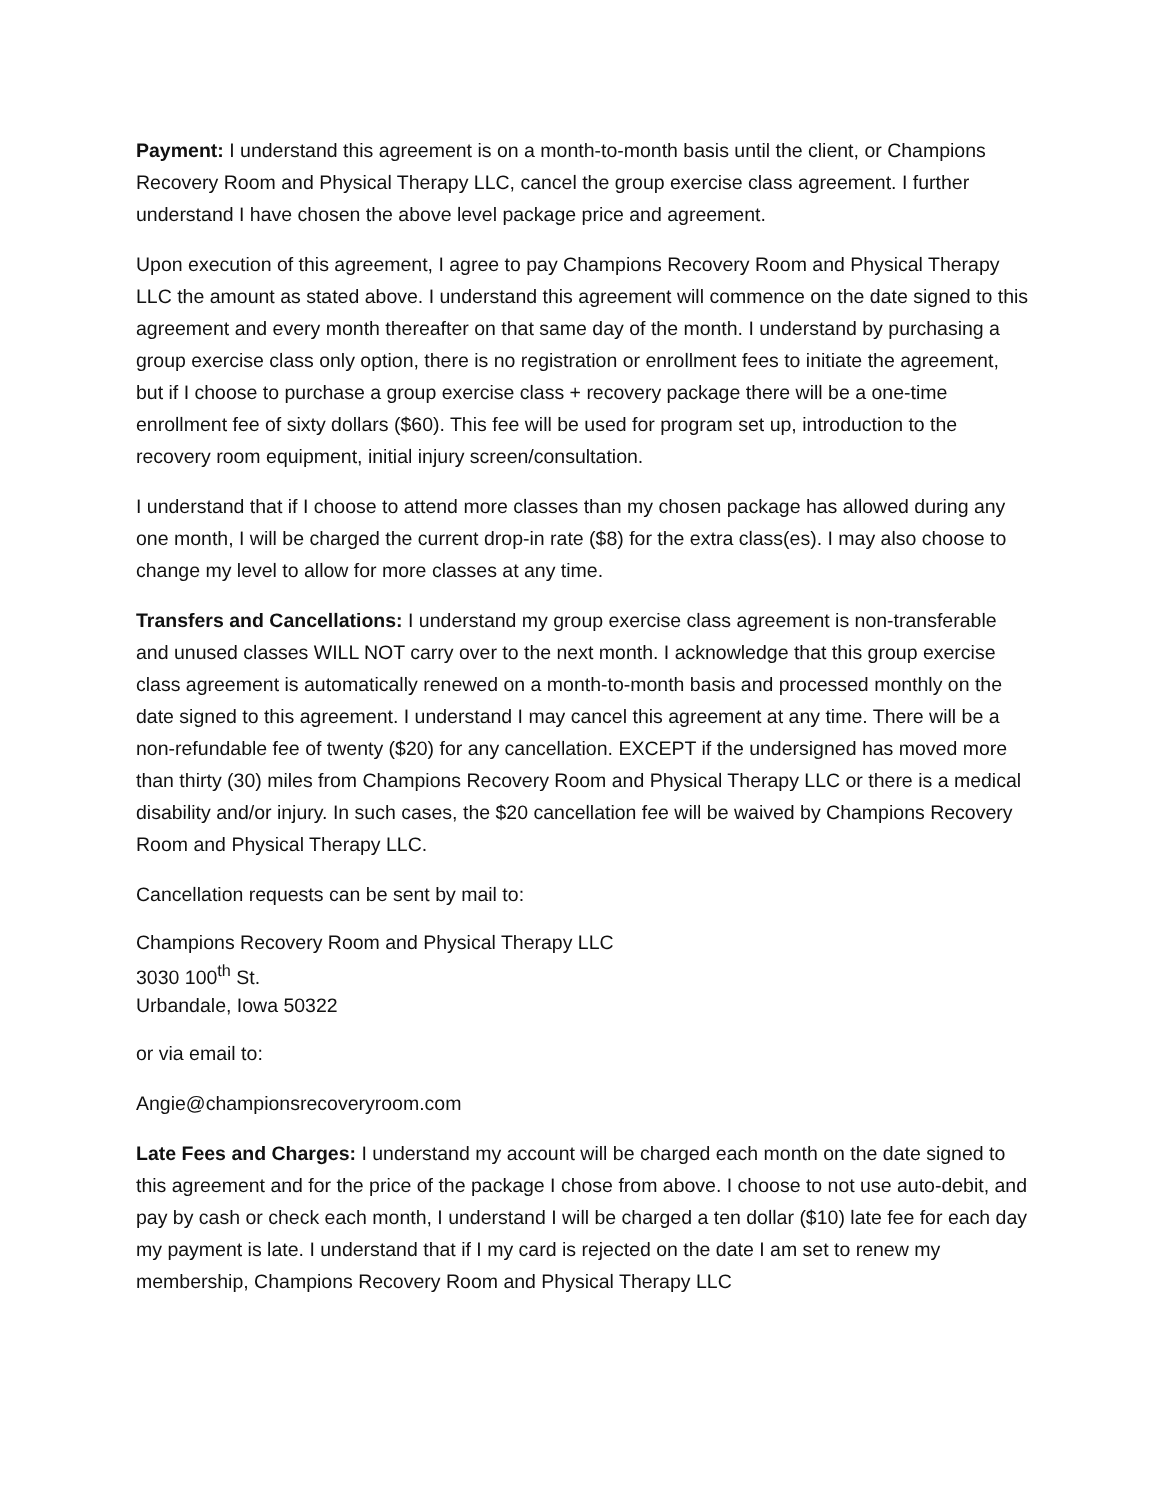Payment: I understand this agreement is on a month-to-month basis until the client, or Champions Recovery Room and Physical Therapy LLC, cancel the group exercise class agreement. I further understand I have chosen the above level package price and agreement.
Upon execution of this agreement, I agree to pay Champions Recovery Room and Physical Therapy LLC the amount as stated above. I understand this agreement will commence on the date signed to this agreement and every month thereafter on that same day of the month. I understand by purchasing a group exercise class only option, there is no registration or enrollment fees to initiate the agreement, but if I choose to purchase a group exercise class + recovery package there will be a one-time enrollment fee of sixty dollars ($60). This fee will be used for program set up, introduction to the recovery room equipment, initial injury screen/consultation.
I understand that if I choose to attend more classes than my chosen package has allowed during any one month, I will be charged the current drop-in rate ($8) for the extra class(es). I may also choose to change my level to allow for more classes at any time.
Transfers and Cancellations: I understand my group exercise class agreement is non-transferable and unused classes WILL NOT carry over to the next month. I acknowledge that this group exercise class agreement is automatically renewed on a month-to-month basis and processed monthly on the date signed to this agreement. I understand I may cancel this agreement at any time. There will be a non-refundable fee of twenty ($20) for any cancellation. EXCEPT if the undersigned has moved more than thirty (30) miles from Champions Recovery Room and Physical Therapy LLC or there is a medical disability and/or injury. In such cases, the $20 cancellation fee will be waived by Champions Recovery Room and Physical Therapy LLC.
Cancellation requests can be sent by mail to:
Champions Recovery Room and Physical Therapy LLC
3030 100<sup>th</sup> St.
Urbandale, Iowa 50322
or via email to:
Angie@championsrecoveryroom.com
Late Fees and Charges: I understand my account will be charged each month on the date signed to this agreement and for the price of the package I chose from above. I choose to not use auto-debit, and pay by cash or check each month, I understand I will be charged a ten dollar ($10) late fee for each day my payment is late. I understand that if I my card is rejected on the date I am set to renew my membership, Champions Recovery Room and Physical Therapy LLC